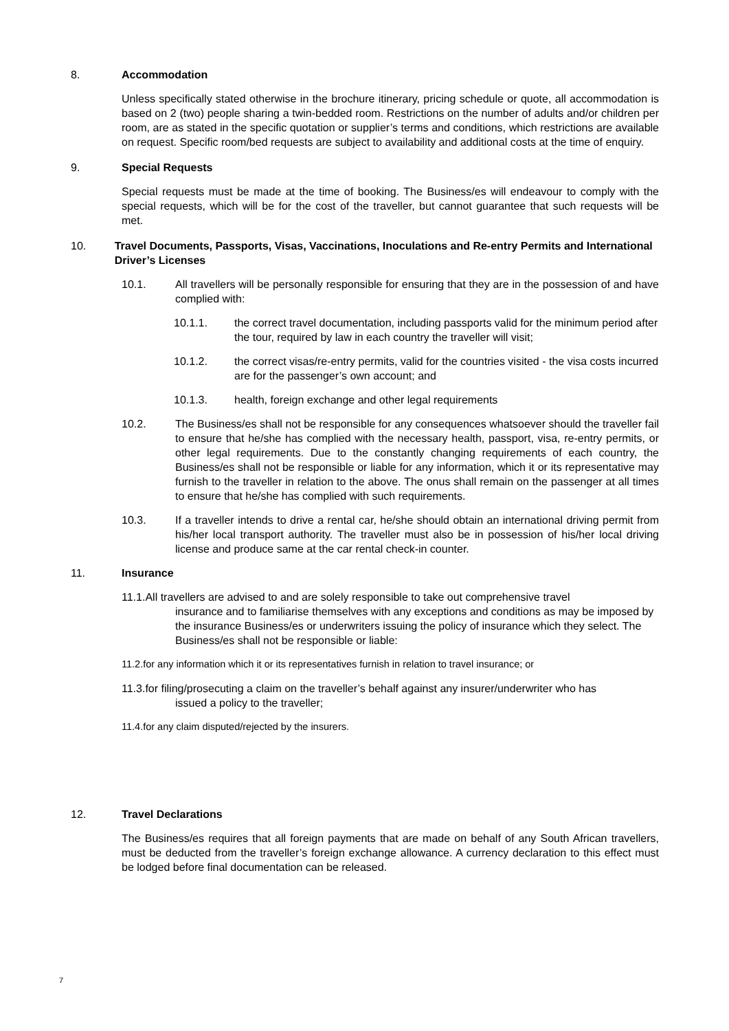8. Accommodation
Unless specifically stated otherwise in the brochure itinerary, pricing schedule or quote, all accommodation is based on 2 (two) people sharing a twin-bedded room. Restrictions on the number of adults and/or children per room, are as stated in the specific quotation or supplier’s terms and conditions, which restrictions are available on request. Specific room/bed requests are subject to availability and additional costs at the time of enquiry.
9. Special Requests
Special requests must be made at the time of booking. The Business/es will endeavour to comply with the special requests, which will be for the cost of the traveller, but cannot guarantee that such requests will be met.
10. Travel Documents, Passports, Visas, Vaccinations, Inoculations and Re-entry Permits and International Driver’s Licenses
10.1. All travellers will be personally responsible for ensuring that they are in the possession of and have complied with:
10.1.1. the correct travel documentation, including passports valid for the minimum period after the tour, required by law in each country the traveller will visit;
10.1.2. the correct visas/re-entry permits, valid for the countries visited - the visa costs incurred are for the passenger’s own account; and
10.1.3. health, foreign exchange and other legal requirements
10.2. The Business/es shall not be responsible for any consequences whatsoever should the traveller fail to ensure that he/she has complied with the necessary health, passport, visa, re-entry permits, or other legal requirements. Due to the constantly changing requirements of each country, the Business/es shall not be responsible or liable for any information, which it or its representative may furnish to the traveller in relation to the above. The onus shall remain on the passenger at all times to ensure that he/she has complied with such requirements.
10.3. If a traveller intends to drive a rental car, he/she should obtain an international driving permit from his/her local transport authority. The traveller must also be in possession of his/her local driving license and produce same at the car rental check-in counter.
11. Insurance
11.1.All travellers are advised to and are solely responsible to take out comprehensive travel
insurance and to familiarise themselves with any exceptions and conditions as may be imposed by the insurance Business/es or underwriters issuing the policy of insurance which they select. The Business/es shall not be responsible or liable:
11.2.for any information which it or its representatives furnish in relation to travel insurance; or
11.3.for filing/prosecuting a claim on the traveller’s behalf against any insurer/underwriter who has
issued a policy to the traveller;
11.4.for any claim disputed/rejected by the insurers.
12. Travel Declarations
The Business/es requires that all foreign payments that are made on behalf of any South African travellers, must be deducted from the traveller’s foreign exchange allowance. A currency declaration to this effect must be lodged before final documentation can be released.
7